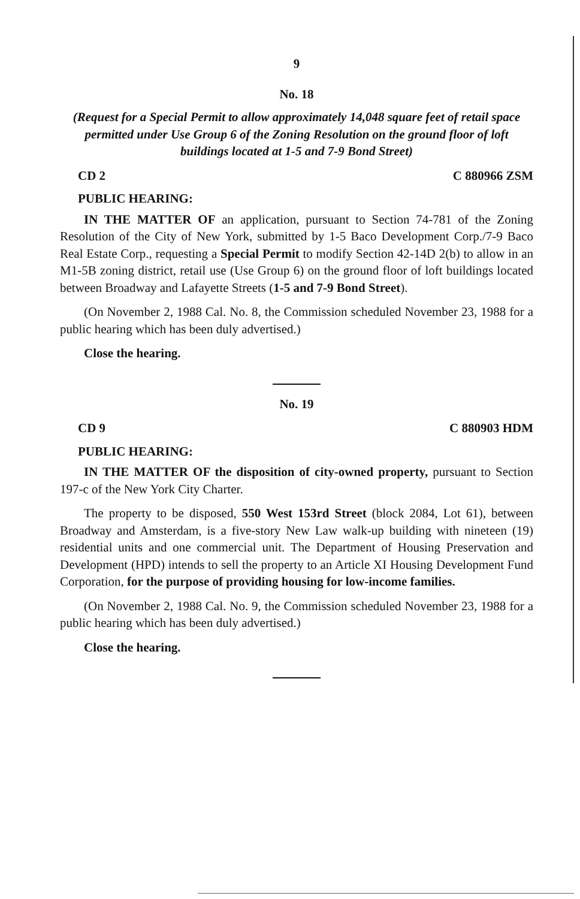9
No. 18
(Request for a Special Permit to allow approximately 14,048 square feet of retail space permitted under Use Group 6 of the Zoning Resolution on the ground floor of loft buildings located at 1-5 and 7-9 Bond Street)
CD 2 C 880966 ZSM
PUBLIC HEARING:
IN THE MATTER OF an application, pursuant to Section 74-781 of the Zoning Resolution of the City of New York, submitted by 1-5 Baco Development Corp./7-9 Baco Real Estate Corp., requesting a Special Permit to modify Section 42-14D 2(b) to allow in an M1-5B zoning district, retail use (Use Group 6) on the ground floor of loft buildings located between Broadway and Lafayette Streets (1-5 and 7-9 Bond Street).
(On November 2, 1988 Cal. No. 8, the Commission scheduled November 23, 1988 for a public hearing which has been duly advertised.)
Close the hearing.
No. 19
CD 9 C 880903 HDM
PUBLIC HEARING:
IN THE MATTER OF the disposition of city-owned property, pursuant to Section 197-c of the New York City Charter.
The property to be disposed, 550 West 153rd Street (block 2084, Lot 61), between Broadway and Amsterdam, is a five-story New Law walk-up building with nineteen (19) residential units and one commercial unit. The Department of Housing Preservation and Development (HPD) intends to sell the property to an Article XI Housing Development Fund Corporation, for the purpose of providing housing for low-income families.
(On November 2, 1988 Cal. No. 9, the Commission scheduled November 23, 1988 for a public hearing which has been duly advertised.)
Close the hearing.